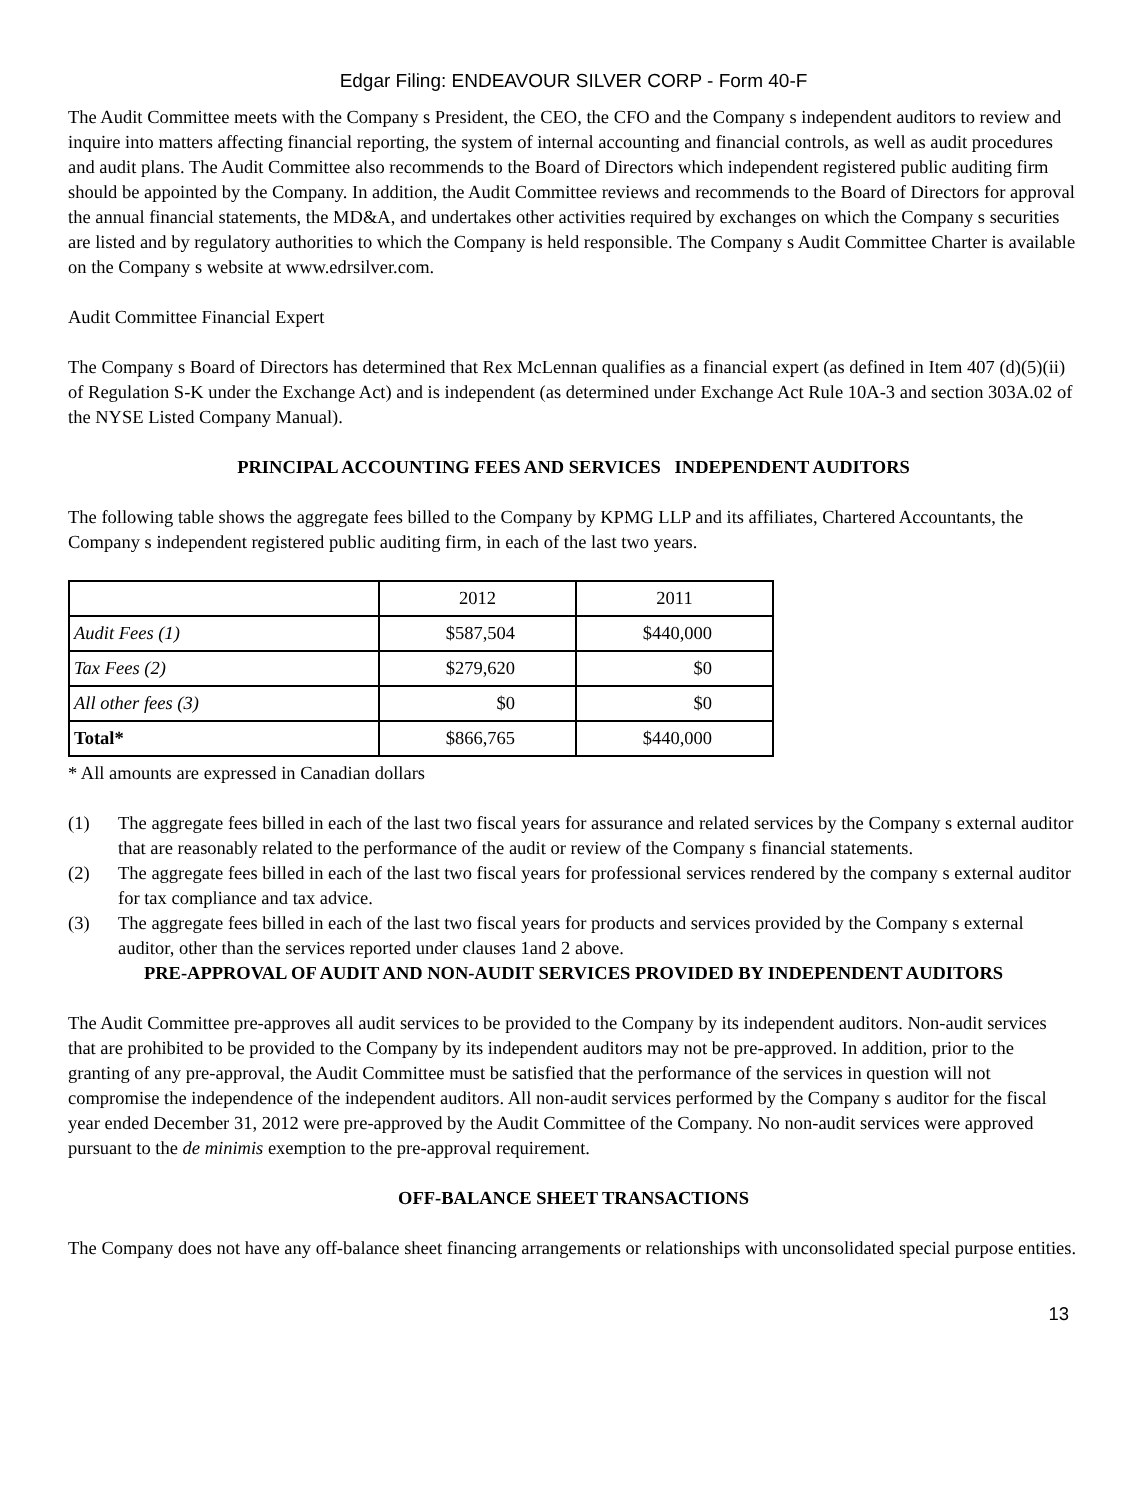Edgar Filing: ENDEAVOUR SILVER CORP - Form 40-F
The Audit Committee meets with the Company s President, the CEO, the CFO and the Company s independent auditors to review and inquire into matters affecting financial reporting, the system of internal accounting and financial controls, as well as audit procedures and audit plans. The Audit Committee also recommends to the Board of Directors which independent registered public auditing firm should be appointed by the Company. In addition, the Audit Committee reviews and recommends to the Board of Directors for approval the annual financial statements, the MD&A, and undertakes other activities required by exchanges on which the Company s securities are listed and by regulatory authorities to which the Company is held responsible. The Company s Audit Committee Charter is available on the Company s website at www.edrsilver.com.
Audit Committee Financial Expert
The Company s Board of Directors has determined that Rex McLennan qualifies as a financial expert (as defined in Item 407 (d)(5)(ii) of Regulation S-K under the Exchange Act) and is independent (as determined under Exchange Act Rule 10A-3 and section 303A.02 of the NYSE Listed Company Manual).
PRINCIPAL ACCOUNTING FEES AND SERVICES INDEPENDENT AUDITORS
The following table shows the aggregate fees billed to the Company by KPMG LLP and its affiliates, Chartered Accountants, the Company s independent registered public auditing firm, in each of the last two years.
| | 2012 | 2011 |
| Audit Fees (1) | $587,504 | $440,000 |
| Tax Fees (2) | $279,620 | $0 |
| All other fees (3) | $0 | $0 |
| Total* | $866,765 | $440,000 |
* All amounts are expressed in Canadian dollars
(1) The aggregate fees billed in each of the last two fiscal years for assurance and related services by the Company s external auditor that are reasonably related to the performance of the audit or review of the Company s financial statements.
(2) The aggregate fees billed in each of the last two fiscal years for professional services rendered by the company s external auditor for tax compliance and tax advice.
(3) The aggregate fees billed in each of the last two fiscal years for products and services provided by the Company s external auditor, other than the services reported under clauses 1and 2 above.
PRE-APPROVAL OF AUDIT AND NON-AUDIT SERVICES PROVIDED BY INDEPENDENT AUDITORS
The Audit Committee pre-approves all audit services to be provided to the Company by its independent auditors. Non-audit services that are prohibited to be provided to the Company by its independent auditors may not be pre-approved. In addition, prior to the granting of any pre-approval, the Audit Committee must be satisfied that the performance of the services in question will not compromise the independence of the independent auditors. All non-audit services performed by the Company s auditor for the fiscal year ended December 31, 2012 were pre-approved by the Audit Committee of the Company. No non-audit services were approved pursuant to the de minimis exemption to the pre-approval requirement.
OFF-BALANCE SHEET TRANSACTIONS
The Company does not have any off-balance sheet financing arrangements or relationships with unconsolidated special purpose entities.
13